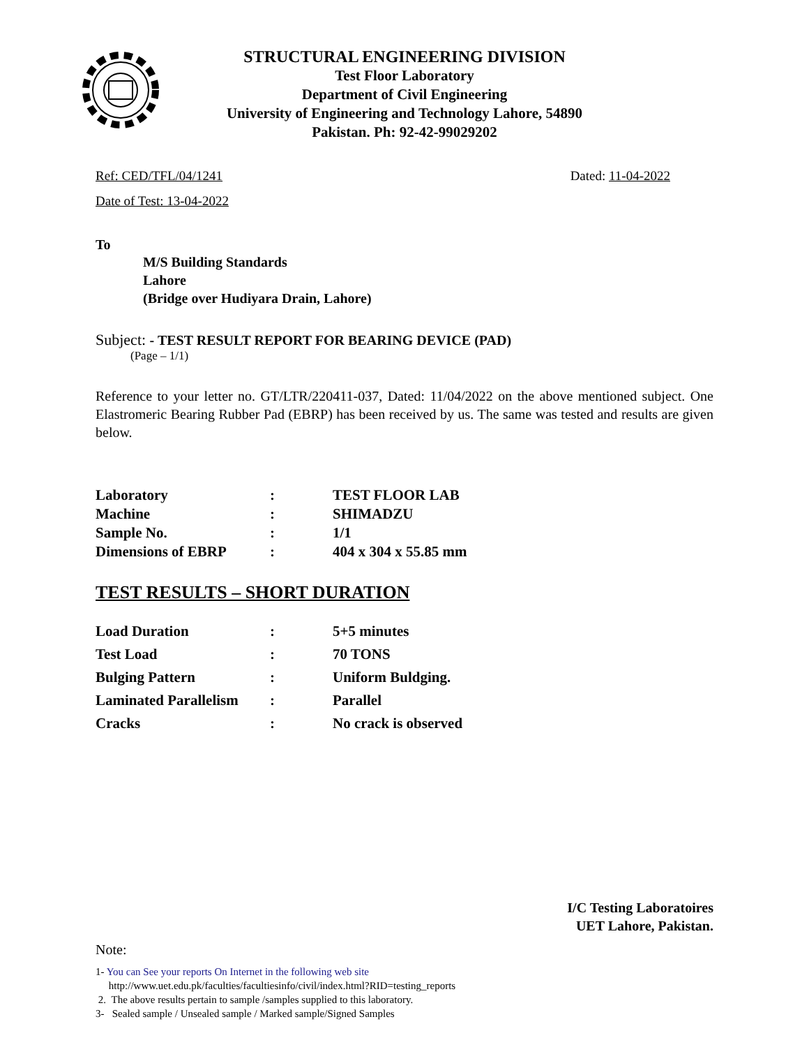STRUCTURAL ENGINEERING DIVISION
Test Floor Laboratory
Department of Civil Engineering
University of Engineering and Technology Lahore, 54890
Pakistan. Ph: 92-42-99029202
Ref: CED/TFL/04/1241 Dated: 11-04-2022
Date of Test: 13-04-2022
To
M/S Building Standards
Lahore
(Bridge over Hudiyara Drain, Lahore)
Subject: - TEST RESULT REPORT FOR BEARING DEVICE (PAD)
(Page – 1/1)
Reference to your letter no. GT/LTR/220411-037, Dated: 11/04/2022 on the above mentioned subject. One Elastromeric Bearing Rubber Pad (EBRP) has been received by us. The same was tested and results are given below.
| Laboratory | : | TEST FLOOR LAB |
| Machine | : | SHIMADZU |
| Sample No. | : | 1/1 |
| Dimensions of EBRP | : | 404 x 304 x 55.85 mm |
TEST RESULTS – SHORT DURATION
| Load Duration | : | 5+5 minutes |
| Test Load | : | 70 TONS |
| Bulging Pattern | : | Uniform Buldging. |
| Laminated Parallelism | : | Parallel |
| Cracks | : | No crack is observed |
I/C Testing Laboratoires
UET Lahore, Pakistan.
Note:
1- You can See your reports On Internet in the following web site
http://www.uet.edu.pk/faculties/facultiesinfo/civil/index.html?RID=testing_reports
2. The above results pertain to sample /samples supplied to this laboratory.
3- Sealed sample / Unsealed sample / Marked sample/Signed Samples